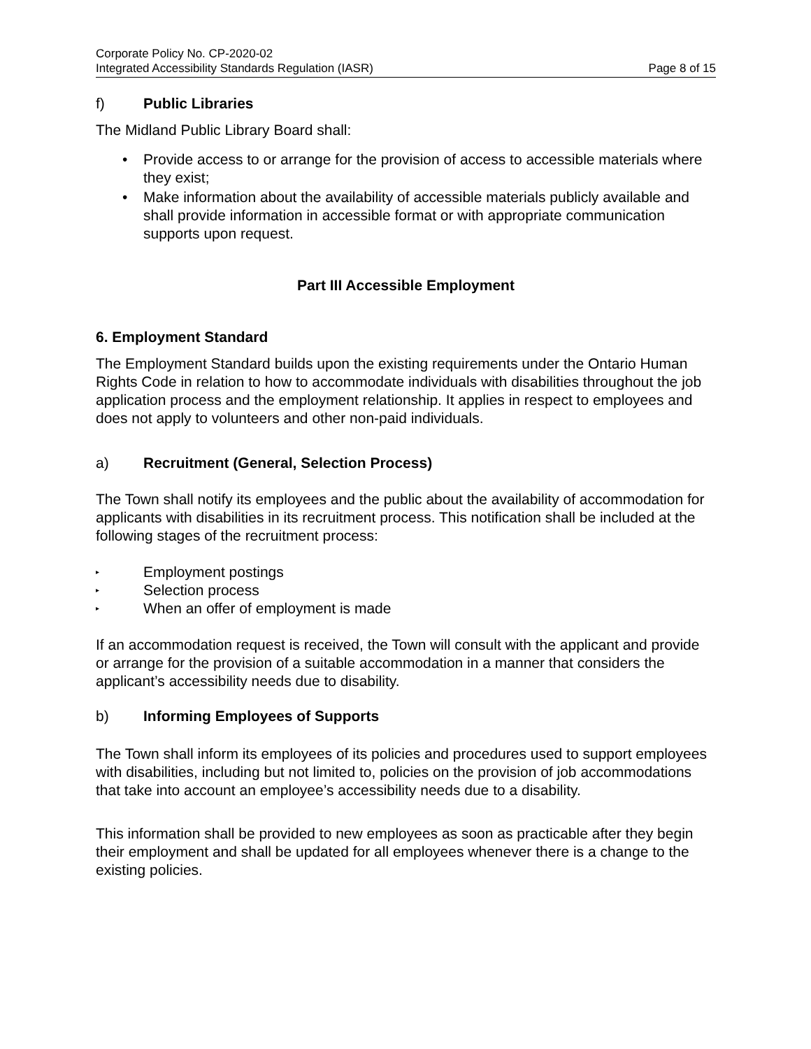Corporate Policy No. CP-2020-02
Integrated Accessibility Standards Regulation (IASR) Page 8 of 15
f) Public Libraries
The Midland Public Library Board shall:
• Provide access to or arrange for the provision of access to accessible materials where they exist;
• Make information about the availability of accessible materials publicly available and shall provide information in accessible format or with appropriate communication supports upon request.
Part III Accessible Employment
6. Employment Standard
The Employment Standard builds upon the existing requirements under the Ontario Human Rights Code in relation to how to accommodate individuals with disabilities throughout the job application process and the employment relationship. It applies in respect to employees and does not apply to volunteers and other non-paid individuals.
a) Recruitment (General, Selection Process)
The Town shall notify its employees and the public about the availability of accommodation for applicants with disabilities in its recruitment process. This notification shall be included at the following stages of the recruitment process:
▸ Employment postings
▸ Selection process
▸ When an offer of employment is made
If an accommodation request is received, the Town will consult with the applicant and provide or arrange for the provision of a suitable accommodation in a manner that considers the applicant’s accessibility needs due to disability.
b) Informing Employees of Supports
The Town shall inform its employees of its policies and procedures used to support employees with disabilities, including but not limited to, policies on the provision of job accommodations that take into account an employee’s accessibility needs due to a disability.
This information shall be provided to new employees as soon as practicable after they begin their employment and shall be updated for all employees whenever there is a change to the existing policies.